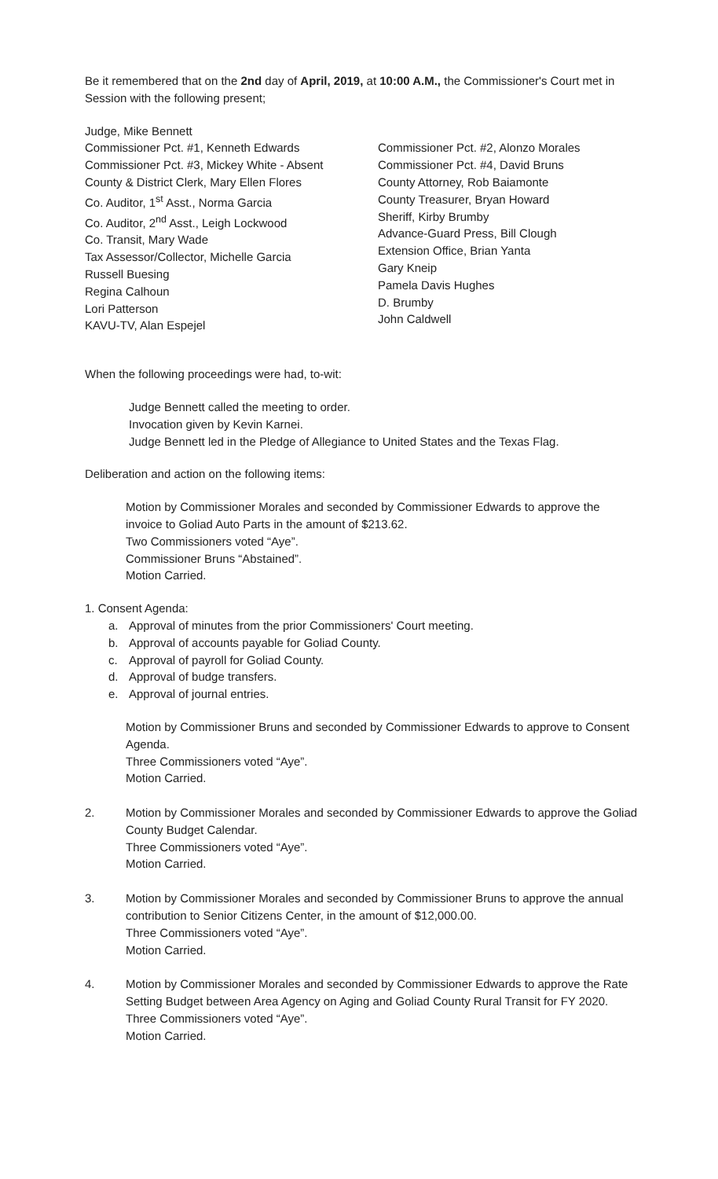Be it remembered that on the 2nd day of April, 2019, at 10:00 A.M., the Commissioner's Court met in Session with the following present;
Judge, Mike Bennett
Commissioner Pct. #1, Kenneth Edwards
Commissioner Pct. #3, Mickey White - Absent
County & District Clerk, Mary Ellen Flores
Co. Auditor, 1<sup>st</sup> Asst., Norma Garcia
Co. Auditor, 2<sup>nd</sup> Asst., Leigh Lockwood
Co. Transit, Mary Wade
Tax Assessor/Collector, Michelle Garcia
Russell Buesing
Regina Calhoun
Lori Patterson
KAVU-TV, Alan Espejel
Commissioner Pct. #2, Alonzo Morales
Commissioner Pct. #4, David Bruns
County Attorney, Rob Baiamonte
County Treasurer, Bryan Howard
Sheriff, Kirby Brumby
Advance-Guard Press, Bill Clough
Extension Office, Brian Yanta
Gary Kneip
Pamela Davis Hughes
D. Brumby
John Caldwell
When the following proceedings were had, to-wit:
Judge Bennett called the meeting to order.
Invocation given by Kevin Karnei.
Judge Bennett led in the Pledge of Allegiance to United States and the Texas Flag.
Deliberation and action on the following items:
Motion by Commissioner Morales and seconded by Commissioner Edwards to approve the invoice to Goliad Auto Parts in the amount of $213.62.
Two Commissioners voted “Aye”.
Commissioner Bruns “Abstained”.
Motion Carried.
1. Consent Agenda:
a. Approval of minutes from the prior Commissioners' Court meeting.
b. Approval of accounts payable for Goliad County.
c. Approval of payroll for Goliad County.
d. Approval of budge transfers.
e. Approval of journal entries.
Motion by Commissioner Bruns and seconded by Commissioner Edwards to approve to Consent Agenda.
Three Commissioners voted “Aye”.
Motion Carried.
2. Motion by Commissioner Morales and seconded by Commissioner Edwards to approve the Goliad County Budget Calendar.
Three Commissioners voted “Aye”.
Motion Carried.
3. Motion by Commissioner Morales and seconded by Commissioner Bruns to approve the annual contribution to Senior Citizens Center, in the amount of $12,000.00.
Three Commissioners voted “Aye”.
Motion Carried.
4. Motion by Commissioner Morales and seconded by Commissioner Edwards to approve the Rate Setting Budget between Area Agency on Aging and Goliad County Rural Transit for FY 2020.
Three Commissioners voted “Aye”.
Motion Carried.